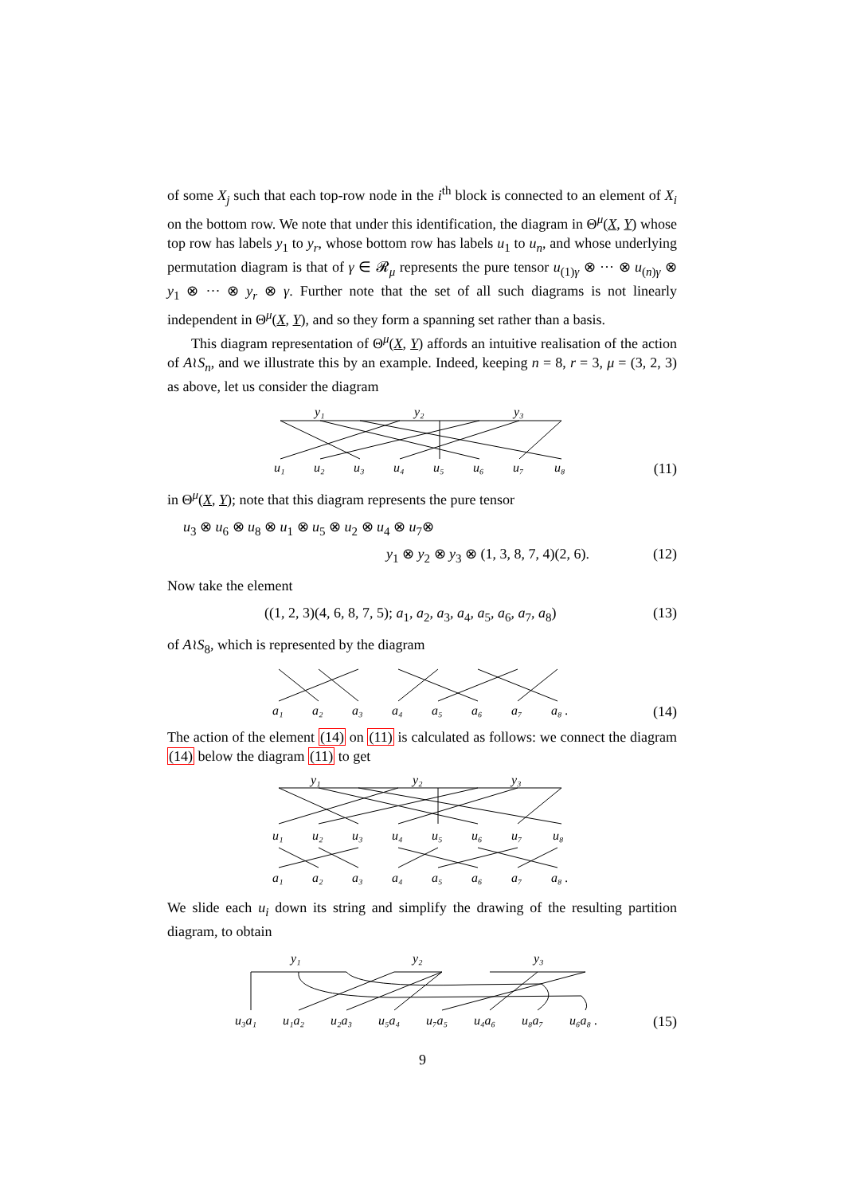of some X<sub>j</sub> such that each top-row node in the i<sup>th</sup> block is connected to an element of X<sub>i</sub> on the bottom row. We note that under this identification, the diagram in Θ<sup>μ</sup>(X, Y) whose top row has labels y<sub>1</sub> to y<sub>r</sub>, whose bottom row has labels u<sub>1</sub> to u<sub>n</sub>, and whose underlying permutation diagram is that of γ ∈ 𝓡<sub>μ</sub> represents the pure tensor u<sub>(1)γ</sub> ⊗ ··· ⊗ u<sub>(n)γ</sub> ⊗ y<sub>1</sub> ⊗ ··· ⊗ y<sub>r</sub> ⊗ γ. Further note that the set of all such diagrams is not linearly independent in Θ<sup>μ</sup>(X, Y), and so they form a spanning set rather than a basis.
This diagram representation of Θ<sup>μ</sup>(X, Y) affords an intuitive realisation of the action of A≀S<sub>n</sub>, and we illustrate this by an example. Indeed, keeping n = 8, r = 3, μ = (3, 2, 3) as above, let us consider the diagram
y₁
y₂
y₃
u₁
u₂
u₃
u₄
u₅
u₆
u₇
u₈
(11)
in Θ<sup>μ</sup>(X, Y); note that this diagram represents the pure tensor
u<sub>3</sub> ⊗ u<sub>6</sub> ⊗ u<sub>8</sub> ⊗ u<sub>1</sub> ⊗ u<sub>5</sub> ⊗ u<sub>2</sub> ⊗ u<sub>4</sub> ⊗ u<sub>7</sub>⊗
y<sub>1</sub> ⊗ y<sub>2</sub> ⊗ y<sub>3</sub> ⊗ (1, 3, 8, 7, 4)(2, 6). (12)
Now take the element
((1, 2, 3)(4, 6, 8, 7, 5); a<sub>1</sub>, a<sub>2</sub>, a<sub>3</sub>, a<sub>4</sub>, a<sub>5</sub>, a<sub>6</sub>, a<sub>7</sub>, a<sub>8</sub>) (13)
of A≀S<sub>8</sub>, which is represented by the diagram
a₁
a₂
a₃
a₄
a₅
a₆
a₇
a₈ .
(14)
The action of the element (14) on (11) is calculated as follows: we connect the diagram (14) below the diagram (11) to get
y₁
y₂
y₃
u₁
u₂
u₃
u₄
u₅
u₆
u₇
u₈
a₁
a₂
a₃
a₄
a₅
a₆
a₇
a₈ .
We slide each u<sub>i</sub> down its string and simplify the drawing of the resulting partition diagram, to obtain
y₁
y₂
y₃
u₃a₁
u₁a₂
u₂a₃
u₅a₄
u₇a₅
u₄a₆
u₈a₇
u₆a₈ .
(15)
9